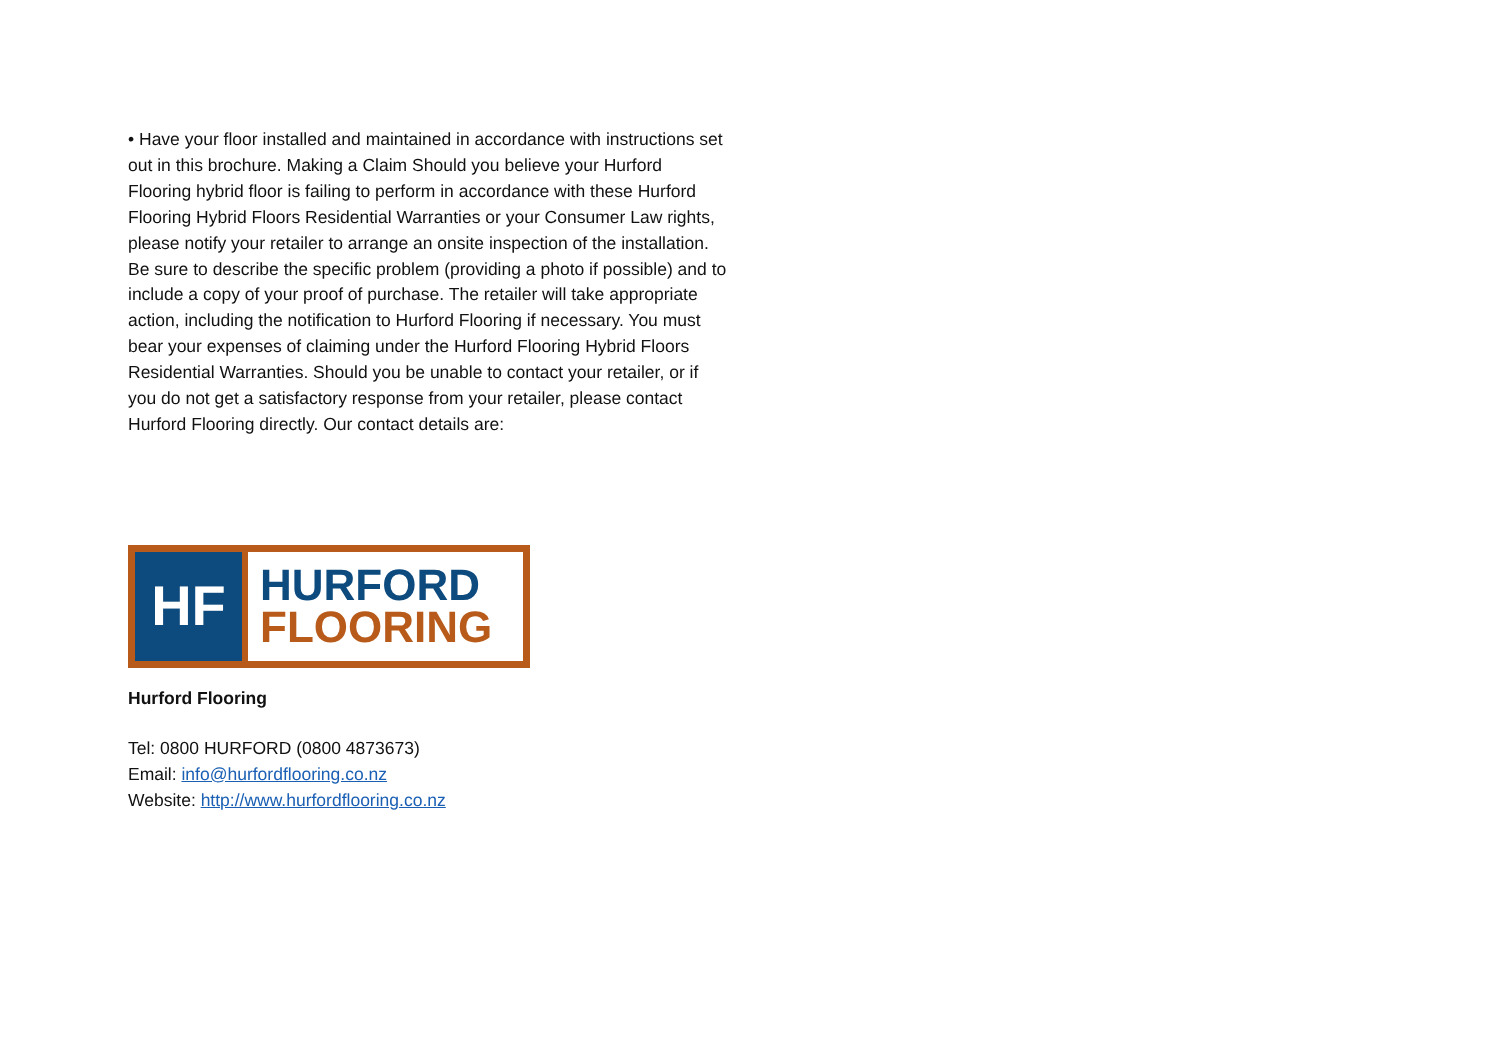• Have your floor installed and maintained in accordance with instructions set out in this brochure. Making a Claim Should you believe your Hurford Flooring hybrid floor is failing to perform in accordance with these Hurford Flooring Hybrid Floors Residential Warranties or your Consumer Law rights, please notify your retailer to arrange an onsite inspection of the installation. Be sure to describe the specific problem (providing a photo if possible) and to include a copy of your proof of purchase. The retailer will take appropriate action, including the notification to Hurford Flooring if necessary. You must bear your expenses of claiming under the Hurford Flooring Hybrid Floors Residential Warranties. Should you be unable to contact your retailer, or if you do not get a satisfactory response from your retailer, please contact Hurford Flooring directly. Our contact details are:
HF
HURFORD
FLOORING
Hurford Flooring
Tel: 0800 HURFORD (0800 4873673)
Email: info@hurfordflooring.co.nz
Website: http://www.hurfordflooring.co.nz